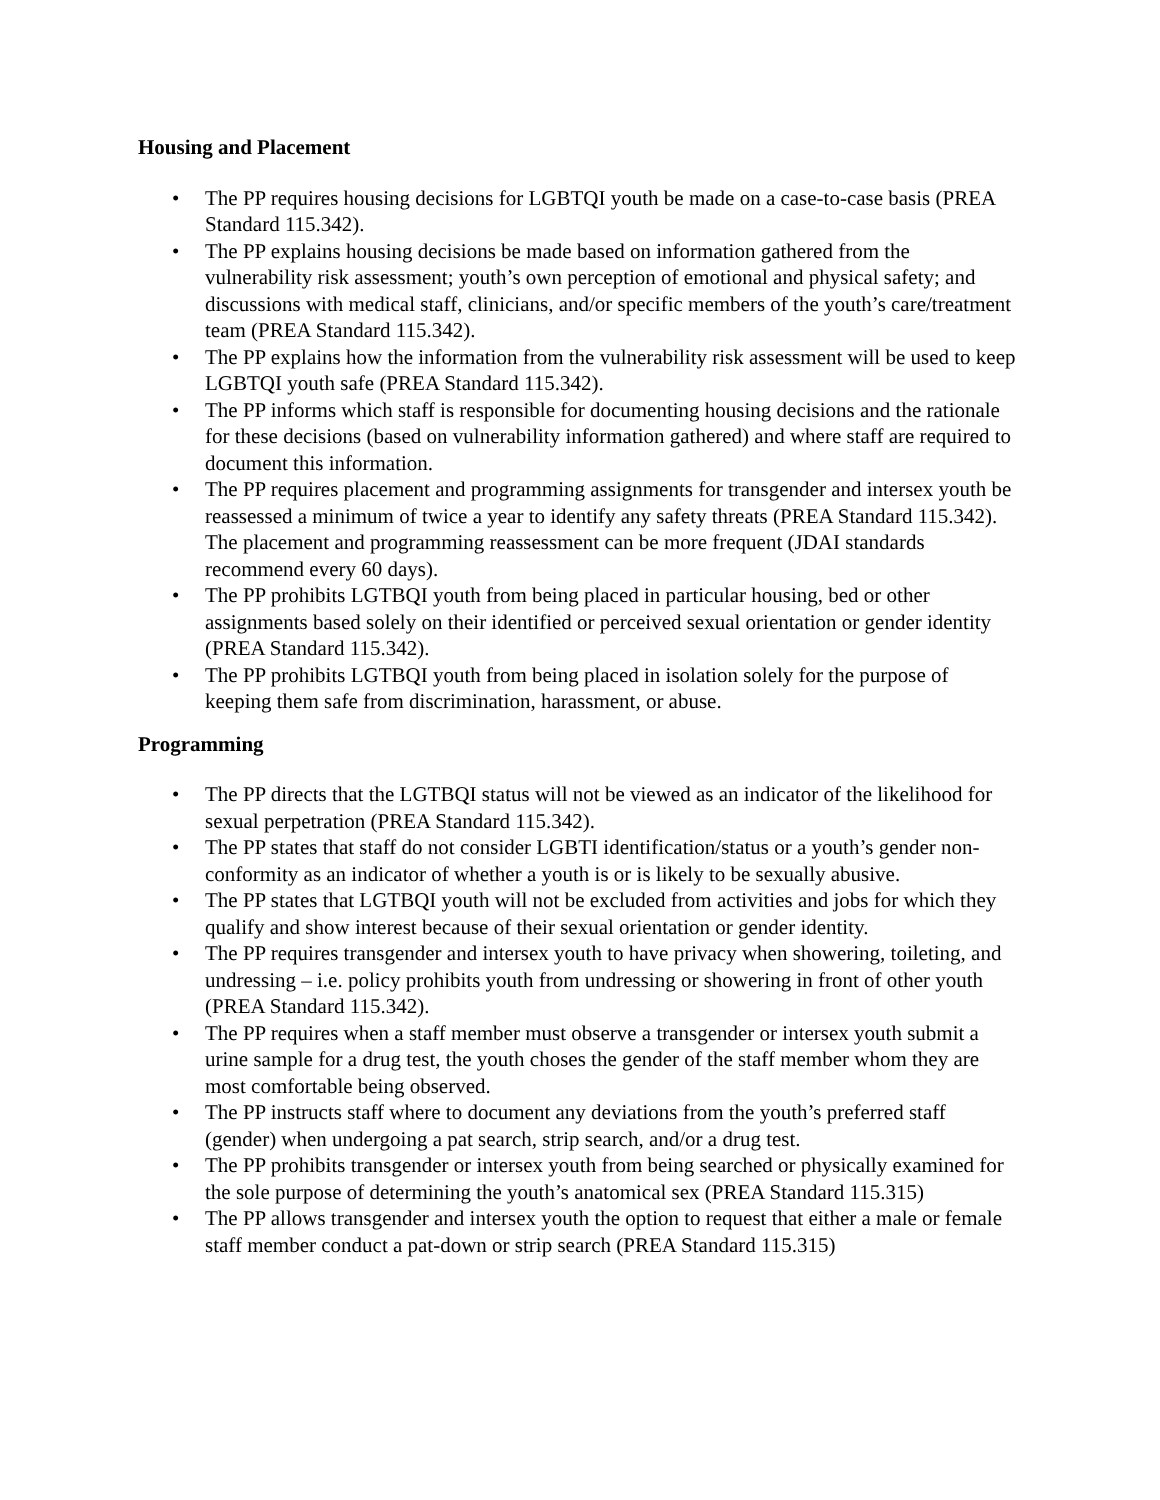Housing and Placement
• The PP requires housing decisions for LGBTQI youth be made on a case-to-case basis (PREA Standard 115.342).
• The PP explains housing decisions be made based on information gathered from the vulnerability risk assessment; youth’s own perception of emotional and physical safety; and discussions with medical staff, clinicians, and/or specific members of the youth’s care/treatment team (PREA Standard 115.342).
• The PP explains how the information from the vulnerability risk assessment will be used to keep LGBTQI youth safe (PREA Standard 115.342).
• The PP informs which staff is responsible for documenting housing decisions and the rationale for these decisions (based on vulnerability information gathered) and where staff are required to document this information.
• The PP requires placement and programming assignments for transgender and intersex youth be reassessed a minimum of twice a year to identify any safety threats (PREA Standard 115.342). The placement and programming reassessment can be more frequent (JDAI standards recommend every 60 days).
• The PP prohibits LGTBQI youth from being placed in particular housing, bed or other assignments based solely on their identified or perceived sexual orientation or gender identity (PREA Standard 115.342).
• The PP prohibits LGTBQI youth from being placed in isolation solely for the purpose of keeping them safe from discrimination, harassment, or abuse.
Programming
• The PP directs that the LGTBQI status will not be viewed as an indicator of the likelihood for sexual perpetration (PREA Standard 115.342).
• The PP states that staff do not consider LGBTI identification/status or a youth’s gender non-conformity as an indicator of whether a youth is or is likely to be sexually abusive.
• The PP states that LGTBQI youth will not be excluded from activities and jobs for which they qualify and show interest because of their sexual orientation or gender identity.
• The PP requires transgender and intersex youth to have privacy when showering, toileting, and undressing – i.e. policy prohibits youth from undressing or showering in front of other youth (PREA Standard 115.342).
• The PP requires when a staff member must observe a transgender or intersex youth submit a urine sample for a drug test, the youth choses the gender of the staff member whom they are most comfortable being observed.
• The PP instructs staff where to document any deviations from the youth’s preferred staff (gender) when undergoing a pat search, strip search, and/or a drug test.
• The PP prohibits transgender or intersex youth from being searched or physically examined for the sole purpose of determining the youth’s anatomical sex (PREA Standard 115.315)
• The PP allows transgender and intersex youth the option to request that either a male or female staff member conduct a pat-down or strip search (PREA Standard 115.315)